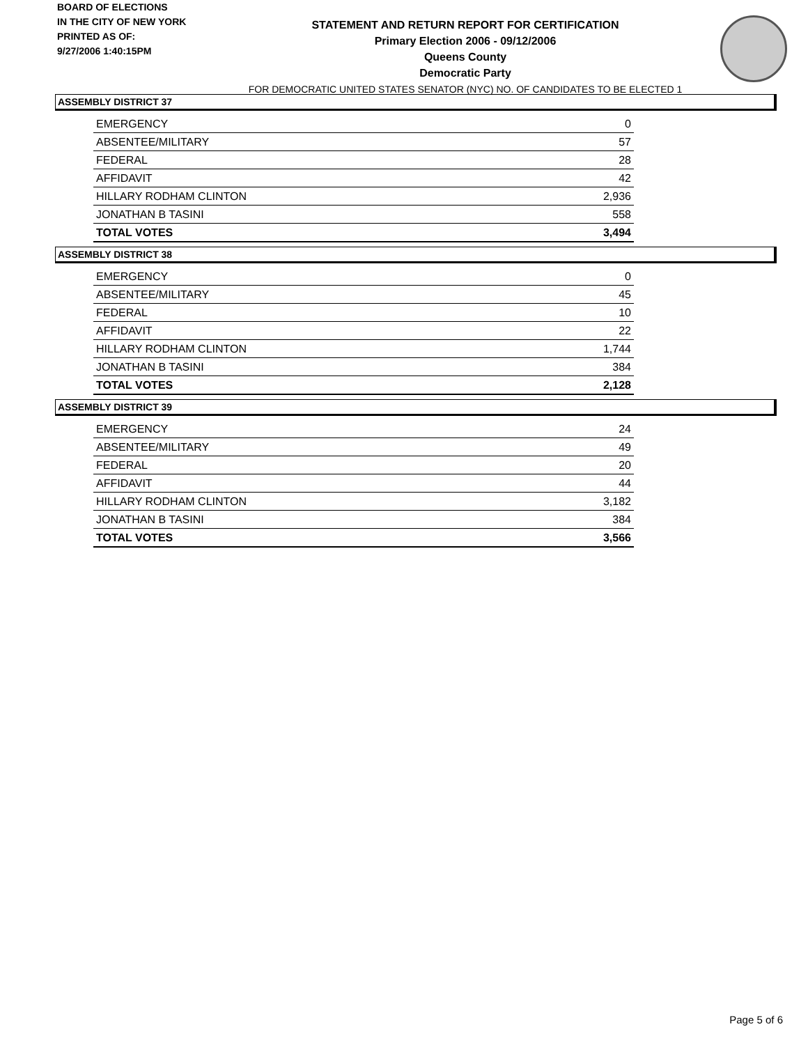BOARD OF ELECTIONS
IN THE CITY OF NEW YORK
PRINTED AS OF:
9/27/2006 1:40:15PM
STATEMENT AND RETURN REPORT FOR CERTIFICATION
Primary Election 2006 - 09/12/2006
Queens County
Democratic Party
FOR DEMOCRATIC UNITED STATES SENATOR (NYC) NO. OF CANDIDATES TO BE ELECTED 1
ASSEMBLY DISTRICT 37
| EMERGENCY | 0 |
| ABSENTEE/MILITARY | 57 |
| FEDERAL | 28 |
| AFFIDAVIT | 42 |
| HILLARY RODHAM CLINTON | 2,936 |
| JONATHAN B TASINI | 558 |
| TOTAL VOTES | 3,494 |
ASSEMBLY DISTRICT 38
| EMERGENCY | 0 |
| ABSENTEE/MILITARY | 45 |
| FEDERAL | 10 |
| AFFIDAVIT | 22 |
| HILLARY RODHAM CLINTON | 1,744 |
| JONATHAN B TASINI | 384 |
| TOTAL VOTES | 2,128 |
ASSEMBLY DISTRICT 39
| EMERGENCY | 24 |
| ABSENTEE/MILITARY | 49 |
| FEDERAL | 20 |
| AFFIDAVIT | 44 |
| HILLARY RODHAM CLINTON | 3,182 |
| JONATHAN B TASINI | 384 |
| TOTAL VOTES | 3,566 |
Page 5 of 6